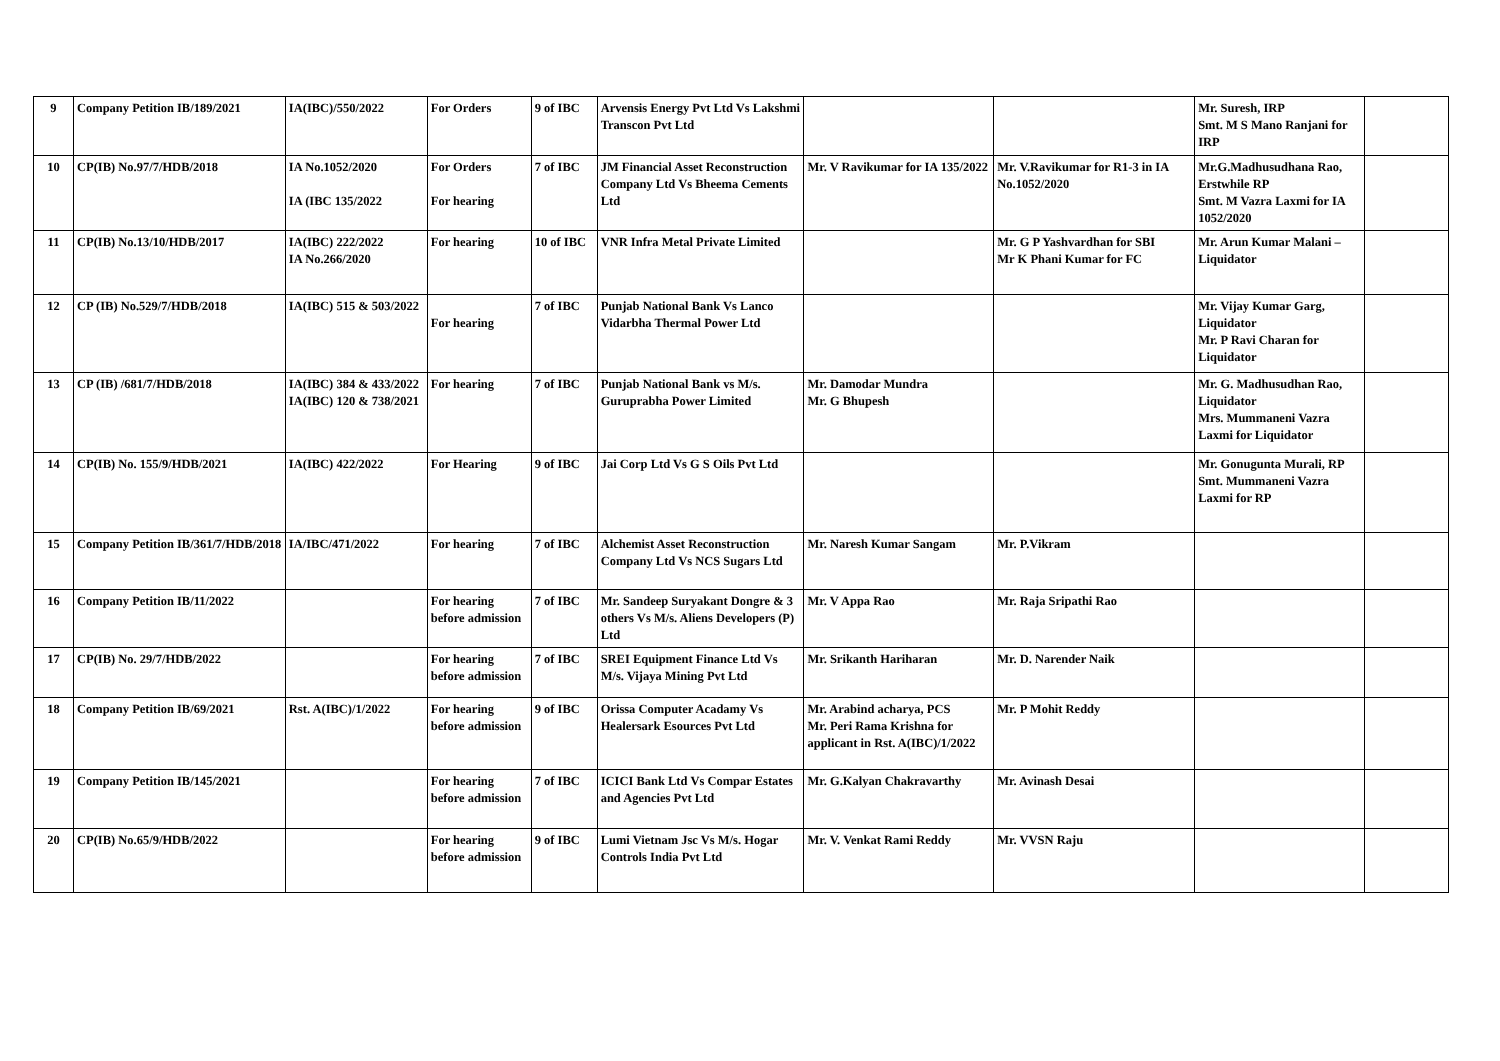| 9 | Company Petition IB/189/2021 | IA(IBC)/550/2022 | For Orders | 9 of IBC | Arvensis Energy Pvt Ltd Vs Lakshmi Transcon Pvt Ltd | | | Mr. Suresh, IRP Smt. M S Mano Ranjani for IRP | |
| 10 | CP(IB) No.97/7/HDB/2018 | IA No.1052/2020 IA (IBC 135/2022 | For Orders For hearing | 7 of IBC | JM Financial Asset Reconstruction Company Ltd Vs Bheema Cements Ltd | Mr. V Ravikumar for IA 135/2022 | Mr. V.Ravikumar for R1-3 in IA No.1052/2020 | Mr.G.Madhusudhana Rao, Erstwhile RP Smt. M Vazra Laxmi for IA 1052/2020 | |
| 11 | CP(IB) No.13/10/HDB/2017 | IA(IBC) 222/2022 IA No.266/2020 | For hearing | 10 of IBC | VNR Infra Metal Private Limited | | Mr. G P Yashvardhan for SBI Mr K Phani Kumar for FC | Mr. Arun Kumar Malani –Liquidator | |
| 12 | CP (IB) No.529/7/HDB/2018 | IA(IBC) 515 & 503/2022 | For hearing | 7 of IBC | Punjab National Bank Vs Lanco Vidarbha Thermal Power Ltd | | | Mr. Vijay Kumar Garg, Liquidator Mr. P Ravi Charan for Liquidator | |
| 13 | CP (IB) /681/7/HDB/2018 | IA(IBC) 384 & 433/2022 IA(IBC) 120 & 738/2021 | For hearing | 7 of IBC | Punjab National Bank vs M/s. Guruprabha Power Limited | Mr. Damodar Mundra Mr. G Bhupesh | | Mr. G. Madhusudhan Rao, Liquidator Mrs. Mummaneni Vazra Laxmi for Liquidator | |
| 14 | CP(IB) No. 155/9/HDB/2021 | IA(IBC) 422/2022 | For Hearing | 9 of IBC | Jai Corp Ltd Vs G S Oils Pvt Ltd | | | Mr. Gonugunta Murali, RP Smt. Mummaneni Vazra Laxmi for RP | |
| 15 | Company Petition IB/361/7/HDB/2018 | IA/IBC/471/2022 | For hearing | 7 of IBC | Alchemist Asset Reconstruction Company Ltd Vs NCS Sugars Ltd | Mr. Naresh Kumar Sangam | Mr. P.Vikram | | |
| 16 | Company Petition IB/11/2022 | | For hearing before admission | 7 of IBC | Mr. Sandeep Suryakant Dongre & 3 others Vs M/s. Aliens Developers (P) Ltd | Mr. V Appa Rao | Mr. Raja Sripathi Rao | | |
| 17 | CP(IB) No. 29/7/HDB/2022 | | For hearing before admission | 7 of IBC | SREI Equipment Finance Ltd Vs M/s. Vijaya Mining Pvt Ltd | Mr. Srikanth Hariharan | Mr. D. Narender Naik | | |
| 18 | Company Petition IB/69/2021 | Rst. A(IBC)/1/2022 | For hearing before admission | 9 of IBC | Orissa Computer Acadamy Vs Healersark Esources Pvt Ltd | Mr. Arabind acharya, PCS Mr. Peri Rama Krishna for applicant in Rst. A(IBC)/1/2022 | Mr. P Mohit Reddy | | |
| 19 | Company Petition IB/145/2021 | | For hearing before admission | 7 of IBC | ICICI Bank Ltd Vs Compar Estates and Agencies Pvt Ltd | Mr. G.Kalyan Chakravarthy | Mr. Avinash Desai | | |
| 20 | CP(IB) No.65/9/HDB/2022 | | For hearing before admission | 9 of IBC | Lumi Vietnam Jsc Vs M/s. Hogar Controls India Pvt Ltd | Mr. V. Venkat Rami Reddy | Mr. VVSN Raju | | |